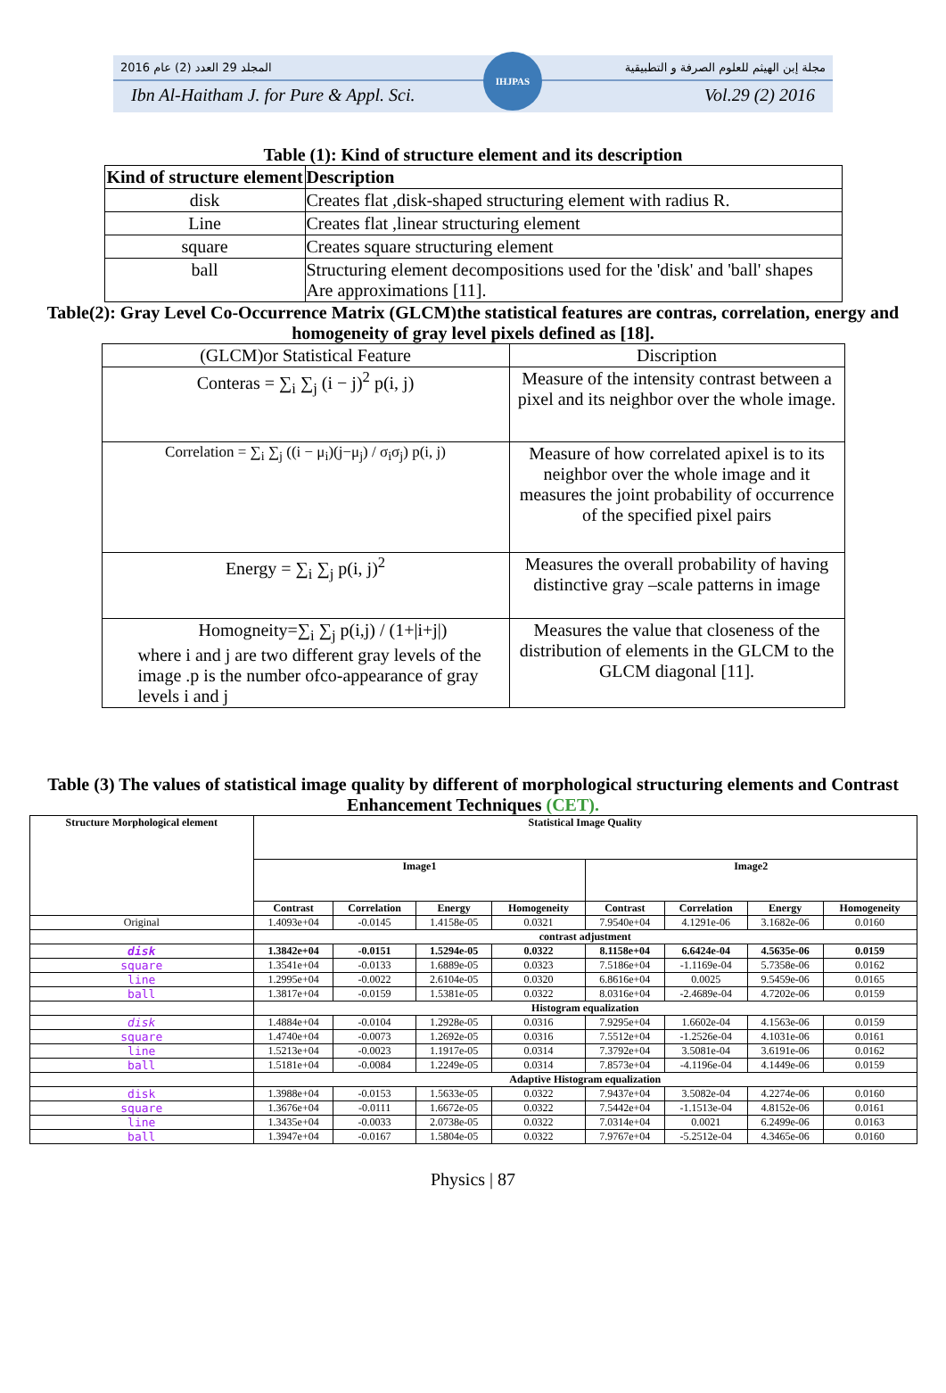2016 المجلد 29 العدد (2) عام مجلة إبن الهيثم للعلوم الصرفة و التطبيقية
Ibn Al-Haitham J. for Pure & Appl. Sci. Vol.29 (2) 2016
IHJPAS
Table (1): Kind of structure element and its description
| Kind of structure element | Description |
| --- | --- |
| disk | Creates flat ,disk-shaped structuring element with radius R. |
| Line | Creates flat ,linear structuring element |
| square | Creates square structuring element |
| ball | Structuring element decompositions used for the 'disk' and 'ball' shapes Are approximations [11]. |
Table(2): Gray Level Co-Occurrence Matrix (GLCM)the statistical features are contras, correlation, energy and homogeneity of gray level pixels defined as [18].
| (GLCM)or Statistical Feature | Discription |
| Conteras = ∑<sub>i</sub> ∑<sub>j</sub> (i − j)<sup>2</sup> p(i, j) | Measure of the intensity contrast between a pixel and its neighbor over the whole image. |
| Correlation = ∑<sub>i</sub> ∑<sub>j</sub> ((i − μ<sub>i</sub>)(j−μ<sub>j</sub>) / σ<sub>i</sub>σ<sub>j</sub>) p(i, j) | Measure of how correlated apixel is to its neighbor over the whole image and it measures the joint probability of occurrence of the specified pixel pairs |
| Energy = ∑<sub>i</sub> ∑<sub>j</sub> p(i, j)<sup>2</sup> | Measures the overall probability of having distinctive gray –scale patterns in image |
| Homogneity=∑<sub>i</sub> ∑<sub>j</sub> p(i,j) / (1+/i+j/) where i and j are two different gray levels of the image .p is the number ofco-appearance of gray levels i and j | Measures the value that closeness of the distribution of elements in the GLCM to the GLCM diagonal [11]. |
Table (3) The values of statistical image quality by different of morphological structuring elements and Contrast Enhancement Techniques (CET).
| Structure Morphological element | Statistical Image Quality | | | | | | | |
| --- | --- | --- | --- | --- | --- | --- | --- | --- |
| | Image1 | | | | Image2 | | | |
| | Contrast | Correlation | Energy | Homogeneity | Contrast | Correlation | Energy | Homogeneity |
| Original | 1.4093e+04 | -0.0145 | 1.4158e-05 | 0.0321 | 7.9540e+04 | 4.1291e-06 | 3.1682e-06 | 0.0160 |
| | contrast adjustment | | | | | | | |
| disk | 1.3842e+04 | -0.0151 | 1.5294e-05 | 0.0322 | 8.1158e+04 | 6.6424e-04 | 4.5635e-06 | 0.0159 |
| square | 1.3541e+04 | -0.0133 | 1.6889e-05 | 0.0323 | 7.5186e+04 | -1.1169e-04 | 5.7358e-06 | 0.0162 |
| line | 1.2995e+04 | -0.0022 | 2.6104e-05 | 0.0320 | 6.8616e+04 | 0.0025 | 9.5459e-06 | 0.0165 |
| ball | 1.3817e+04 | -0.0159 | 1.5381e-05 | 0.0322 | 8.0316e+04 | -2.4689e-04 | 4.7202e-06 | 0.0159 |
| | Histogram equalization | | | | | | | |
| disk | 1.4884e+04 | -0.0104 | 1.2928e-05 | 0.0316 | 7.9295e+04 | 1.6602e-04 | 4.1563e-06 | 0.0159 |
| square | 1.4740e+04 | -0.0073 | 1.2692e-05 | 0.0316 | 7.5512e+04 | -1.2526e-04 | 4.1031e-06 | 0.0161 |
| line | 1.5213e+04 | -0.0023 | 1.1917e-05 | 0.0314 | 7.3792e+04 | 3.5081e-04 | 3.6191e-06 | 0.0162 |
| ball | 1.5181e+04 | -0.0084 | 1.2249e-05 | 0.0314 | 7.8573e+04 | -4.1196e-04 | 4.1449e-06 | 0.0159 |
| | Adaptive Histogram equalization | | | | | | | |
| disk | 1.3988e+04 | -0.0153 | 1.5633e-05 | 0.0322 | 7.9437e+04 | 3.5082e-04 | 4.2274e-06 | 0.0160 |
| square | 1.3676e+04 | -0.0111 | 1.6672e-05 | 0.0322 | 7.5442e+04 | -1.1513e-04 | 4.8152e-06 | 0.0161 |
| line | 1.3435e+04 | -0.0033 | 2.0738e-05 | 0.0322 | 7.0314e+04 | 0.0021 | 6.2499e-06 | 0.0163 |
| ball | 1.3947e+04 | -0.0167 | 1.5804e-05 | 0.0322 | 7.9767e+04 | -5.2512e-04 | 4.3465e-06 | 0.0160 |
Physics | 87